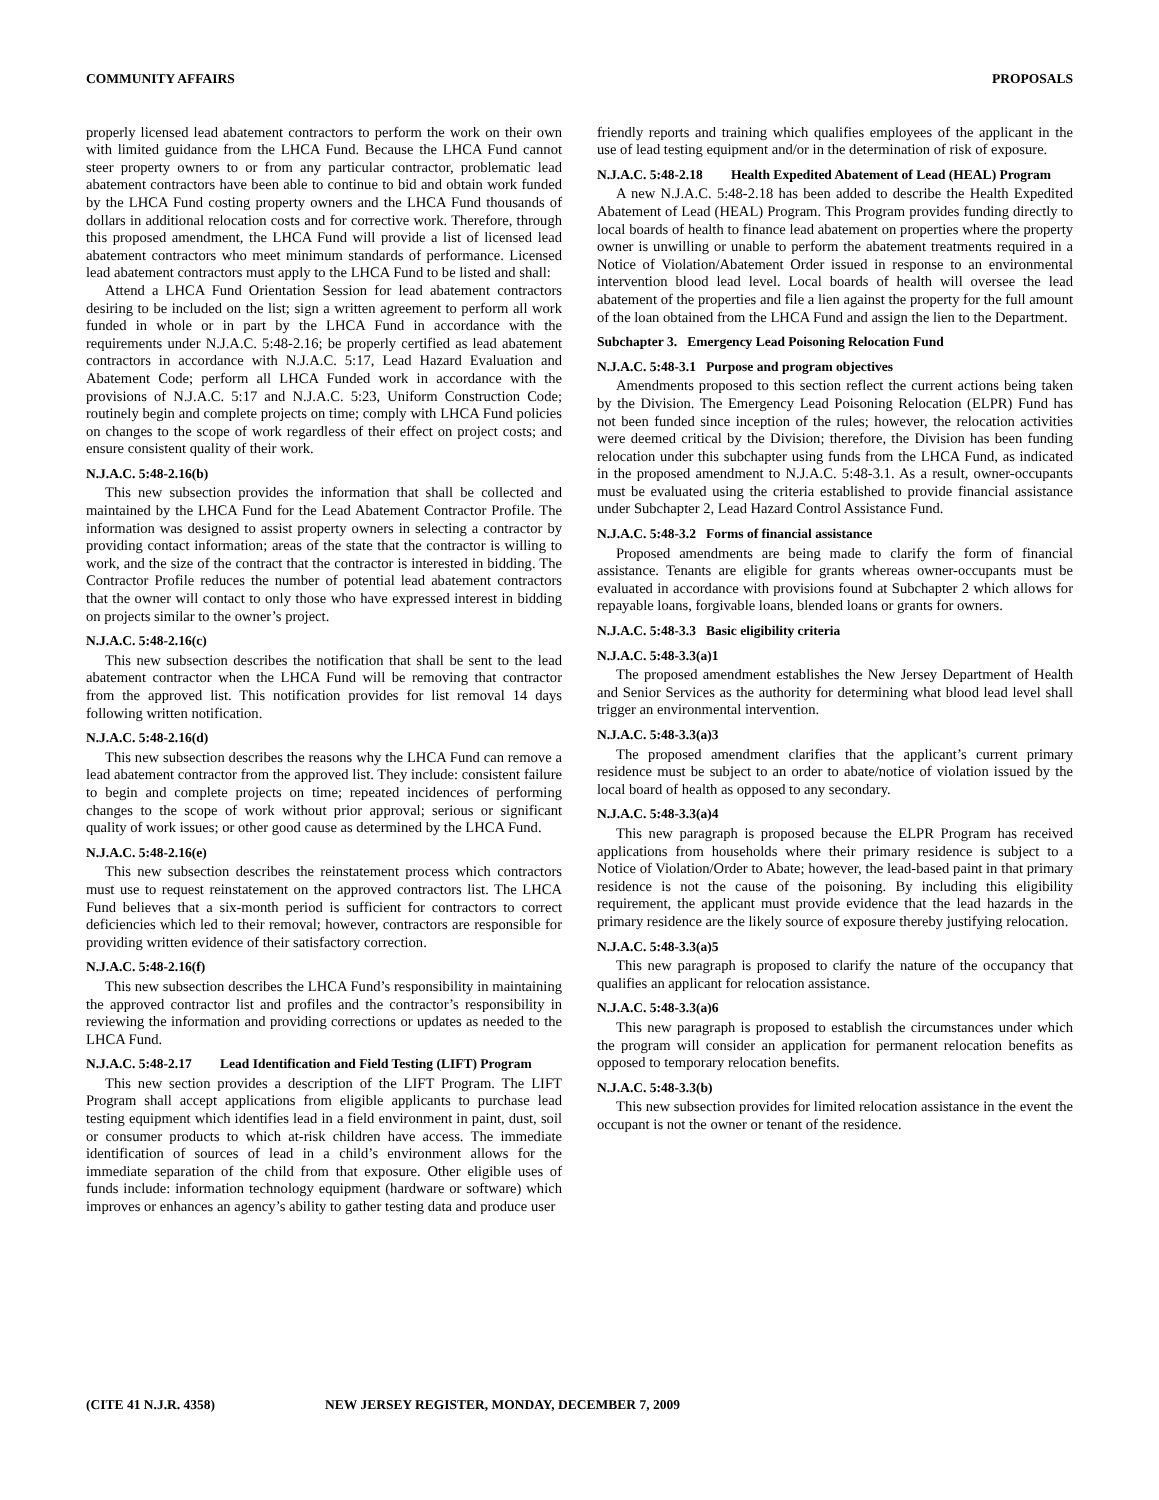COMMUNITY AFFAIRS PROPOSALS
properly licensed lead abatement contractors to perform the work on their own with limited guidance from the LHCA Fund. Because the LHCA Fund cannot steer property owners to or from any particular contractor, problematic lead abatement contractors have been able to continue to bid and obtain work funded by the LHCA Fund costing property owners and the LHCA Fund thousands of dollars in additional relocation costs and for corrective work. Therefore, through this proposed amendment, the LHCA Fund will provide a list of licensed lead abatement contractors who meet minimum standards of performance. Licensed lead abatement contractors must apply to the LHCA Fund to be listed and shall:
Attend a LHCA Fund Orientation Session for lead abatement contractors desiring to be included on the list; sign a written agreement to perform all work funded in whole or in part by the LHCA Fund in accordance with the requirements under N.J.A.C. 5:48-2.16; be properly certified as lead abatement contractors in accordance with N.J.A.C. 5:17, Lead Hazard Evaluation and Abatement Code; perform all LHCA Funded work in accordance with the provisions of N.J.A.C. 5:17 and N.J.A.C. 5:23, Uniform Construction Code; routinely begin and complete projects on time; comply with LHCA Fund policies on changes to the scope of work regardless of their effect on project costs; and ensure consistent quality of their work.
N.J.A.C. 5:48-2.16(b)
This new subsection provides the information that shall be collected and maintained by the LHCA Fund for the Lead Abatement Contractor Profile. The information was designed to assist property owners in selecting a contractor by providing contact information; areas of the state that the contractor is willing to work, and the size of the contract that the contractor is interested in bidding. The Contractor Profile reduces the number of potential lead abatement contractors that the owner will contact to only those who have expressed interest in bidding on projects similar to the owner’s project.
N.J.A.C. 5:48-2.16(c)
This new subsection describes the notification that shall be sent to the lead abatement contractor when the LHCA Fund will be removing that contractor from the approved list. This notification provides for list removal 14 days following written notification.
N.J.A.C. 5:48-2.16(d)
This new subsection describes the reasons why the LHCA Fund can remove a lead abatement contractor from the approved list. They include: consistent failure to begin and complete projects on time; repeated incidences of performing changes to the scope of work without prior approval; serious or significant quality of work issues; or other good cause as determined by the LHCA Fund.
N.J.A.C. 5:48-2.16(e)
This new subsection describes the reinstatement process which contractors must use to request reinstatement on the approved contractors list. The LHCA Fund believes that a six-month period is sufficient for contractors to correct deficiencies which led to their removal; however, contractors are responsible for providing written evidence of their satisfactory correction.
N.J.A.C. 5:48-2.16(f)
This new subsection describes the LHCA Fund’s responsibility in maintaining the approved contractor list and profiles and the contractor’s responsibility in reviewing the information and providing corrections or updates as needed to the LHCA Fund.
N.J.A.C. 5:48-2.17 Lead Identification and Field Testing (LIFT) Program
This new section provides a description of the LIFT Program. The LIFT Program shall accept applications from eligible applicants to purchase lead testing equipment which identifies lead in a field environment in paint, dust, soil or consumer products to which at-risk children have access. The immediate identification of sources of lead in a child’s environment allows for the immediate separation of the child from that exposure. Other eligible uses of funds include: information technology equipment (hardware or software) which improves or enhances an agency’s ability to gather testing data and produce user
friendly reports and training which qualifies employees of the applicant in the use of lead testing equipment and/or in the determination of risk of exposure.
N.J.A.C. 5:48-2.18 Health Expedited Abatement of Lead (HEAL) Program
A new N.J.A.C. 5:48-2.18 has been added to describe the Health Expedited Abatement of Lead (HEAL) Program. This Program provides funding directly to local boards of health to finance lead abatement on properties where the property owner is unwilling or unable to perform the abatement treatments required in a Notice of Violation/Abatement Order issued in response to an environmental intervention blood lead level. Local boards of health will oversee the lead abatement of the properties and file a lien against the property for the full amount of the loan obtained from the LHCA Fund and assign the lien to the Department.
Subchapter 3. Emergency Lead Poisoning Relocation Fund
N.J.A.C. 5:48-3.1 Purpose and program objectives
Amendments proposed to this section reflect the current actions being taken by the Division. The Emergency Lead Poisoning Relocation (ELPR) Fund has not been funded since inception of the rules; however, the relocation activities were deemed critical by the Division; therefore, the Division has been funding relocation under this subchapter using funds from the LHCA Fund, as indicated in the proposed amendment to N.J.A.C. 5:48-3.1. As a result, owner-occupants must be evaluated using the criteria established to provide financial assistance under Subchapter 2, Lead Hazard Control Assistance Fund.
N.J.A.C. 5:48-3.2 Forms of financial assistance
Proposed amendments are being made to clarify the form of financial assistance. Tenants are eligible for grants whereas owner-occupants must be evaluated in accordance with provisions found at Subchapter 2 which allows for repayable loans, forgivable loans, blended loans or grants for owners.
N.J.A.C. 5:48-3.3 Basic eligibility criteria
N.J.A.C. 5:48-3.3(a)1
The proposed amendment establishes the New Jersey Department of Health and Senior Services as the authority for determining what blood lead level shall trigger an environmental intervention.
N.J.A.C. 5:48-3.3(a)3
The proposed amendment clarifies that the applicant’s current primary residence must be subject to an order to abate/notice of violation issued by the local board of health as opposed to any secondary.
N.J.A.C. 5:48-3.3(a)4
This new paragraph is proposed because the ELPR Program has received applications from households where their primary residence is subject to a Notice of Violation/Order to Abate; however, the lead-based paint in that primary residence is not the cause of the poisoning. By including this eligibility requirement, the applicant must provide evidence that the lead hazards in the primary residence are the likely source of exposure thereby justifying relocation.
N.J.A.C. 5:48-3.3(a)5
This new paragraph is proposed to clarify the nature of the occupancy that qualifies an applicant for relocation assistance.
N.J.A.C. 5:48-3.3(a)6
This new paragraph is proposed to establish the circumstances under which the program will consider an application for permanent relocation benefits as opposed to temporary relocation benefits.
N.J.A.C. 5:48-3.3(b)
This new subsection provides for limited relocation assistance in the event the occupant is not the owner or tenant of the residence.
(CITE 41 N.J.R. 4358) NEW JERSEY REGISTER, MONDAY, DECEMBER 7, 2009